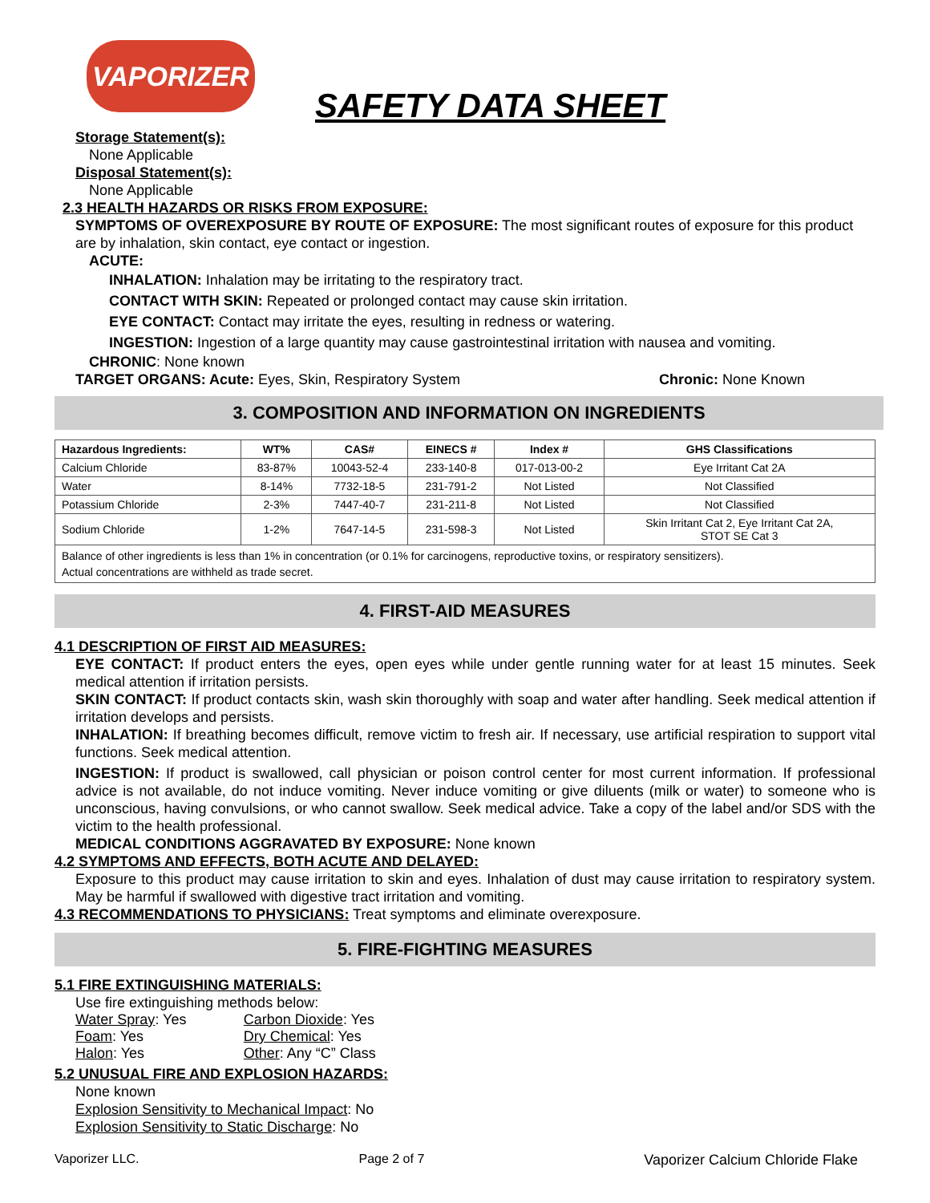VAPORIZER
SAFETY DATA SHEET
Storage Statement(s):
None Applicable
Disposal Statement(s):
None Applicable
2.3 HEALTH HAZARDS OR RISKS FROM EXPOSURE:
SYMPTOMS OF OVEREXPOSURE BY ROUTE OF EXPOSURE: The most significant routes of exposure for this product are by inhalation, skin contact, eye contact or ingestion.
ACUTE:
INHALATION: Inhalation may be irritating to the respiratory tract.
CONTACT WITH SKIN: Repeated or prolonged contact may cause skin irritation.
EYE CONTACT: Contact may irritate the eyes, resulting in redness or watering.
INGESTION: Ingestion of a large quantity may cause gastrointestinal irritation with nausea and vomiting.
CHRONIC: None known
TARGET ORGANS: Acute: Eyes, Skin, Respiratory System Chronic: None Known
3. COMPOSITION AND INFORMATION ON INGREDIENTS
| Hazardous Ingredients: | WT% | CAS# | EINECS # | Index # | GHS Classifications |
| --- | --- | --- | --- | --- | --- |
| Calcium Chloride | 83-87% | 10043-52-4 | 233-140-8 | 017-013-00-2 | Eye Irritant Cat 2A |
| Water | 8-14% | 7732-18-5 | 231-791-2 | Not Listed | Not Classified |
| Potassium Chloride | 2-3% | 7447-40-7 | 231-211-8 | Not Listed | Not Classified |
| Sodium Chloride | 1-2% | 7647-14-5 | 231-598-3 | Not Listed | Skin Irritant Cat 2, Eye Irritant Cat 2A, STOT SE Cat 3 |
| Balance of other ingredients is less than 1% in concentration (or 0.1% for carcinogens, reproductive toxins, or respiratory sensitizers). Actual concentrations are withheld as trade secret. | | | | | |
4. FIRST-AID MEASURES
4.1 DESCRIPTION OF FIRST AID MEASURES:
EYE CONTACT: If product enters the eyes, open eyes while under gentle running water for at least 15 minutes. Seek medical attention if irritation persists.
SKIN CONTACT: If product contacts skin, wash skin thoroughly with soap and water after handling. Seek medical attention if irritation develops and persists.
INHALATION: If breathing becomes difficult, remove victim to fresh air. If necessary, use artificial respiration to support vital functions. Seek medical attention.
INGESTION: If product is swallowed, call physician or poison control center for most current information. If professional advice is not available, do not induce vomiting. Never induce vomiting or give diluents (milk or water) to someone who is unconscious, having convulsions, or who cannot swallow. Seek medical advice. Take a copy of the label and/or SDS with the victim to the health professional.
MEDICAL CONDITIONS AGGRAVATED BY EXPOSURE: None known
4.2 SYMPTOMS AND EFFECTS, BOTH ACUTE AND DELAYED:
Exposure to this product may cause irritation to skin and eyes. Inhalation of dust may cause irritation to respiratory system. May be harmful if swallowed with digestive tract irritation and vomiting.
4.3 RECOMMENDATIONS TO PHYSICIANS: Treat symptoms and eliminate overexposure.
5. FIRE-FIGHTING MEASURES
5.1 FIRE EXTINGUISHING MATERIALS:
Use fire extinguishing methods below:
| Water Spray : Yes | Carbon Dioxide : Yes |
| Foam : Yes | Dry Chemical : Yes |
| Halon : Yes | Other : Any “C” Class |
5.2 UNUSUAL FIRE AND EXPLOSION HAZARDS:
None known
Explosion Sensitivity to Mechanical Impact: No
Explosion Sensitivity to Static Discharge: No
Vaporizer LLC. Page 2 of 7 Vaporizer Calcium Chloride Flake